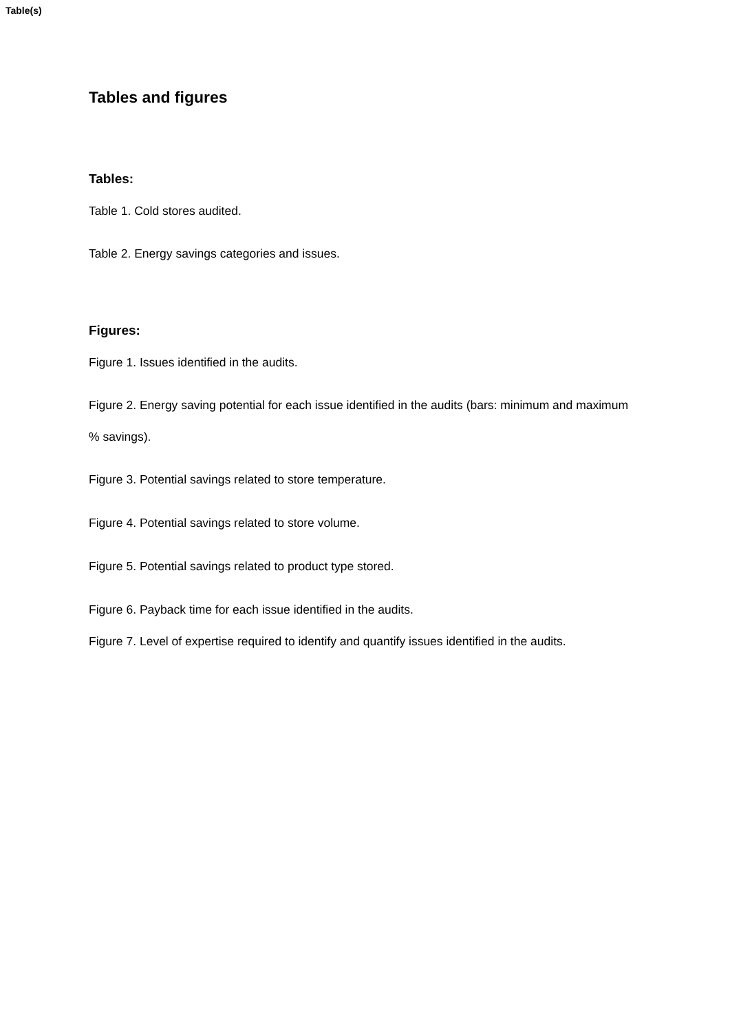Table(s)
Tables and figures
Tables:
Table 1. Cold stores audited.
Table 2. Energy savings categories and issues.
Figures:
Figure 1. Issues identified in the audits.
Figure 2. Energy saving potential for each issue identified in the audits (bars: minimum and maximum % savings).
Figure 3. Potential savings related to store temperature.
Figure 4. Potential savings related to store volume.
Figure 5. Potential savings related to product type stored.
Figure 6. Payback time for each issue identified in the audits.
Figure 7. Level of expertise required to identify and quantify issues identified in the audits.